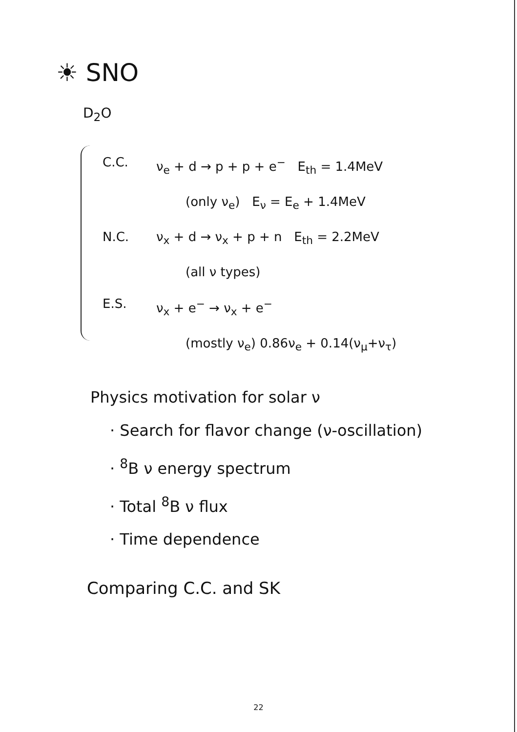☀ SNO
D<sub>2</sub>O
C.C. ν<sub>e</sub> + d → p + p + e<sup>−</sup> E<sub>th</sub> = 1.4MeV
(only ν<sub>e</sub>) E<sub>ν</sub> = E<sub>e</sub> + 1.4MeV
N.C. ν<sub>x</sub> + d → ν<sub>x</sub> + p + n E<sub>th</sub> = 2.2MeV
(all ν types)
E.S. ν<sub>x</sub> + e<sup>−</sup> → ν<sub>x</sub> + e<sup>−</sup>
(mostly ν<sub>e</sub>) 0.86ν<sub>e</sub> + 0.14(ν<sub>μ</sub>+ν<sub>τ</sub>)
Physics motivation for solar ν
· Search for flavor change (ν-oscillation)
· <sup>8</sup>B ν energy spectrum
· Total <sup>8</sup>B ν flux
· Time dependence
Comparing C.C. and SK
22